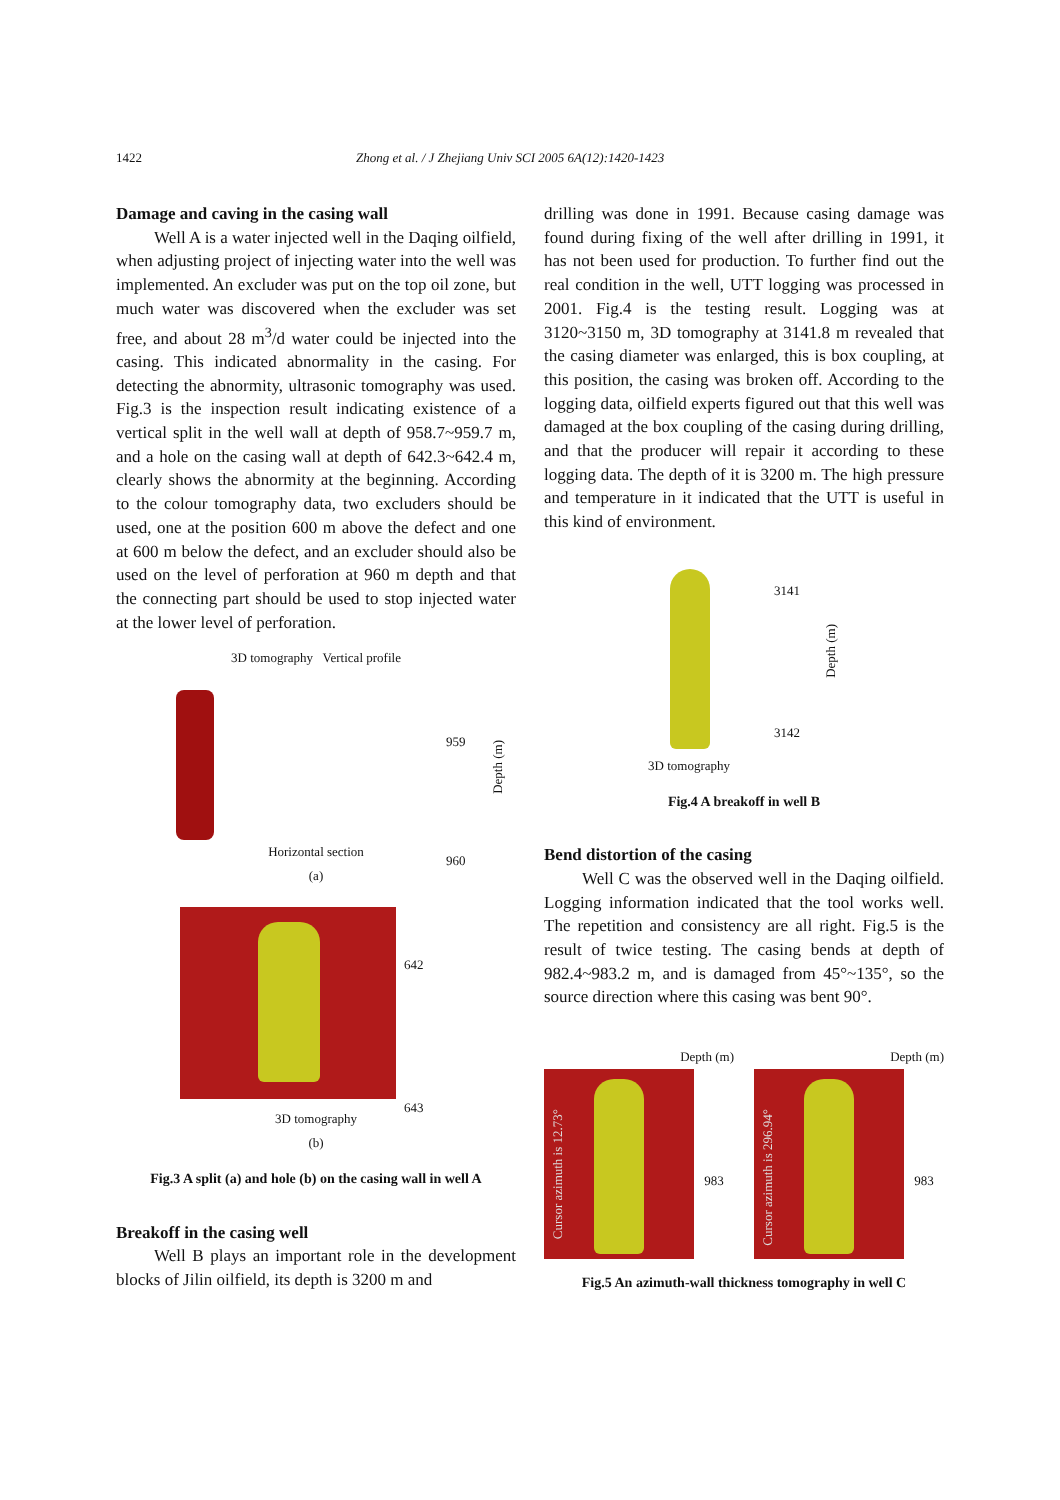1422 Zhong et al. / J Zhejiang Univ SCI 2005 6A(12):1420-1423
Damage and caving in the casing wall
Well A is a water injected well in the Daqing oilfield, when adjusting project of injecting water into the well was implemented. An excluder was put on the top oil zone, but much water was discovered when the excluder was set free, and about 28 m<sup>3</sup>/d water could be injected into the casing. This indicated abnormality in the casing. For detecting the abnormity, ultrasonic tomography was used. Fig.3 is the inspection result indicating existence of a vertical split in the well wall at depth of 958.7~959.7 m, and a hole on the casing wall at depth of 642.3~642.4 m, clearly shows the abnormity at the beginning. According to the colour tomography data, two excluders should be used, one at the position 600 m above the defect and one at 600 m below the defect, and an excluder should also be used on the level of perforation at 960 m depth and that the connecting part should be used to stop injected water at the lower level of perforation.
3D tomography Vertical profile
959
960
Depth (m)
Horizontal section
(a)
642
643
3D tomography
(b)
Fig.3 A split (a) and hole (b) on the casing wall in well A
Breakoff in the casing well
Well B plays an important role in the development blocks of Jilin oilfield, its depth is 3200 m and
drilling was done in 1991. Because casing damage was found during fixing of the well after drilling in 1991, it has not been used for production. To further find out the real condition in the well, UTT logging was processed in 2001. Fig.4 is the testing result. Logging was at 3120~3150 m, 3D tomography at 3141.8 m revealed that the casing diameter was enlarged, this is box coupling, at this position, the casing was broken off. According to the logging data, oilfield experts figured out that this well was damaged at the box coupling of the casing during drilling, and that the producer will repair it according to these logging data. The depth of it is 3200 m. The high pressure and temperature in it indicated that the UTT is useful in this kind of environment.
3141
3142
Depth (m)
3D tomography
Fig.4 A breakoff in well B
Bend distortion of the casing
Well C was the observed well in the Daqing oilfield. Logging information indicated that the tool works well. The repetition and consistency are all right. Fig.5 is the result of twice testing. The casing bends at depth of 982.4~983.2 m, and is damaged from 45°~135°, so the source direction where this casing was bent 90°.
Depth (m)
Cursor azimuth is 12.73°
983
Depth (m)
Cursor azimuth is 296.94°
983
Fig.5 An azimuth-wall thickness tomography in well C